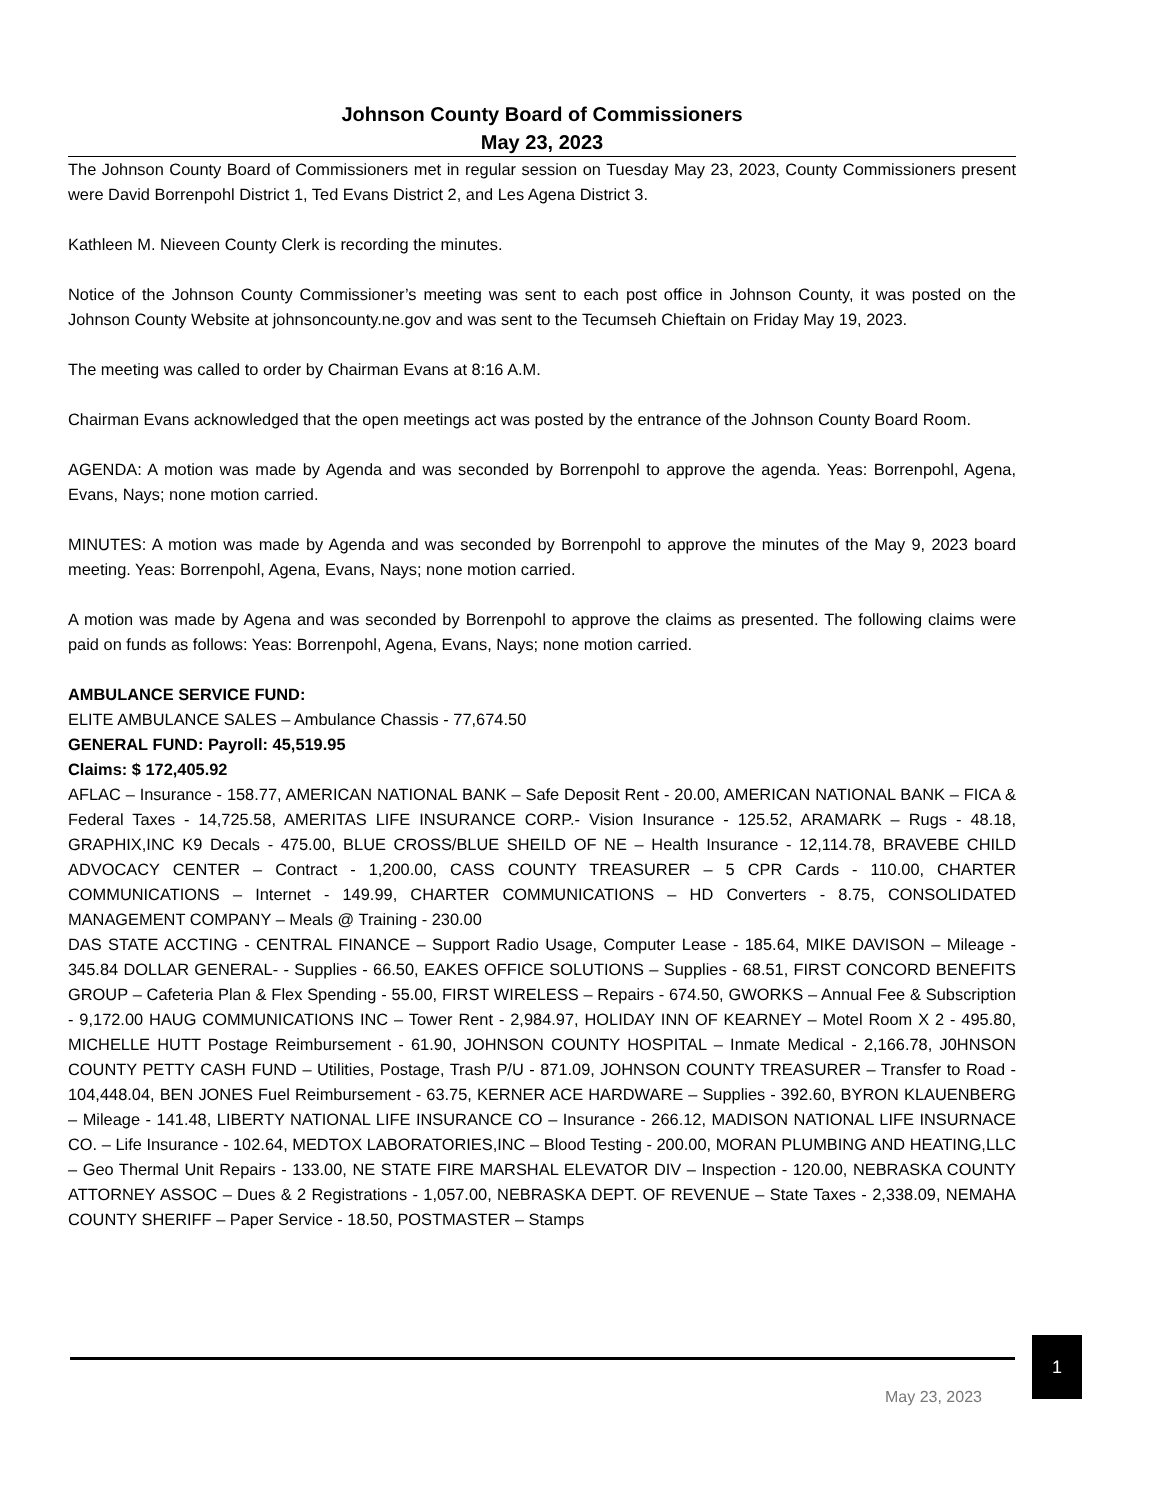Johnson County Board of Commissioners
May 23, 2023
The Johnson County Board of Commissioners met in regular session on Tuesday May 23, 2023, County Commissioners present were David Borrenpohl District 1, Ted Evans District 2, and Les Agena District 3.
Kathleen M. Nieveen County Clerk is recording the minutes.
Notice of the Johnson County Commissioner’s meeting was sent to each post office in Johnson County, it was posted on the Johnson County Website at johnsoncounty.ne.gov and was sent to the Tecumseh Chieftain on Friday May 19, 2023.
The meeting was called to order by Chairman Evans at 8:16 A.M.
Chairman Evans acknowledged that the open meetings act was posted by the entrance of the Johnson County Board Room.
AGENDA: A motion was made by Agenda and was seconded by Borrenpohl to approve the agenda. Yeas: Borrenpohl, Agena, Evans, Nays; none motion carried.
MINUTES: A motion was made by Agenda and was seconded by Borrenpohl to approve the minutes of the May 9, 2023 board meeting. Yeas: Borrenpohl, Agena, Evans, Nays; none motion carried.
A motion was made by Agena and was seconded by Borrenpohl to approve the claims as presented. The following claims were paid on funds as follows: Yeas: Borrenpohl, Agena, Evans, Nays; none motion carried.
AMBULANCE SERVICE FUND:
ELITE AMBULANCE SALES – Ambulance Chassis - 77,674.50
GENERAL FUND: Payroll: 45,519.95
Claims: $ 172,405.92
AFLAC – Insurance - 158.77, AMERICAN NATIONAL BANK – Safe Deposit Rent - 20.00, AMERICAN NATIONAL BANK – FICA & Federal Taxes - 14,725.58, AMERITAS LIFE INSURANCE CORP.- Vision Insurance - 125.52, ARAMARK – Rugs - 48.18, GRAPHIX,INC K9 Decals - 475.00, BLUE CROSS/BLUE SHEILD OF NE – Health Insurance - 12,114.78, BRAVEBE CHILD ADVOCACY CENTER – Contract - 1,200.00, CASS COUNTY TREASURER – 5 CPR Cards - 110.00, CHARTER COMMUNICATIONS – Internet - 149.99, CHARTER COMMUNICATIONS – HD Converters - 8.75, CONSOLIDATED MANAGEMENT COMPANY – Meals @ Training - 230.00
DAS STATE ACCTING - CENTRAL FINANCE – Support Radio Usage, Computer Lease - 185.64, MIKE DAVISON – Mileage - 345.84 DOLLAR GENERAL- - Supplies - 66.50, EAKES OFFICE SOLUTIONS – Supplies - 68.51, FIRST CONCORD BENEFITS GROUP – Cafeteria Plan & Flex Spending - 55.00, FIRST WIRELESS – Repairs - 674.50, GWORKS – Annual Fee & Subscription - 9,172.00 HAUG COMMUNICATIONS INC – Tower Rent - 2,984.97, HOLIDAY INN OF KEARNEY – Motel Room X 2 - 495.80, MICHELLE HUTT Postage Reimbursement - 61.90, JOHNSON COUNTY HOSPITAL – Inmate Medical - 2,166.78, J0HNSON COUNTY PETTY CASH FUND – Utilities, Postage, Trash P/U - 871.09, JOHNSON COUNTY TREASURER – Transfer to Road - 104,448.04, BEN JONES Fuel Reimbursement - 63.75, KERNER ACE HARDWARE – Supplies - 392.60, BYRON KLAUENBERG – Mileage - 141.48, LIBERTY NATIONAL LIFE INSURANCE CO – Insurance - 266.12, MADISON NATIONAL LIFE INSURNACE CO. – Life Insurance - 102.64, MEDTOX LABORATORIES,INC – Blood Testing - 200.00, MORAN PLUMBING AND HEATING,LLC – Geo Thermal Unit Repairs - 133.00, NE STATE FIRE MARSHAL ELEVATOR DIV – Inspection - 120.00, NEBRASKA COUNTY ATTORNEY ASSOC – Dues & 2 Registrations - 1,057.00, NEBRASKA DEPT. OF REVENUE – State Taxes - 2,338.09, NEMAHA COUNTY SHERIFF – Paper Service - 18.50, POSTMASTER – Stamps
1
May 23, 2023